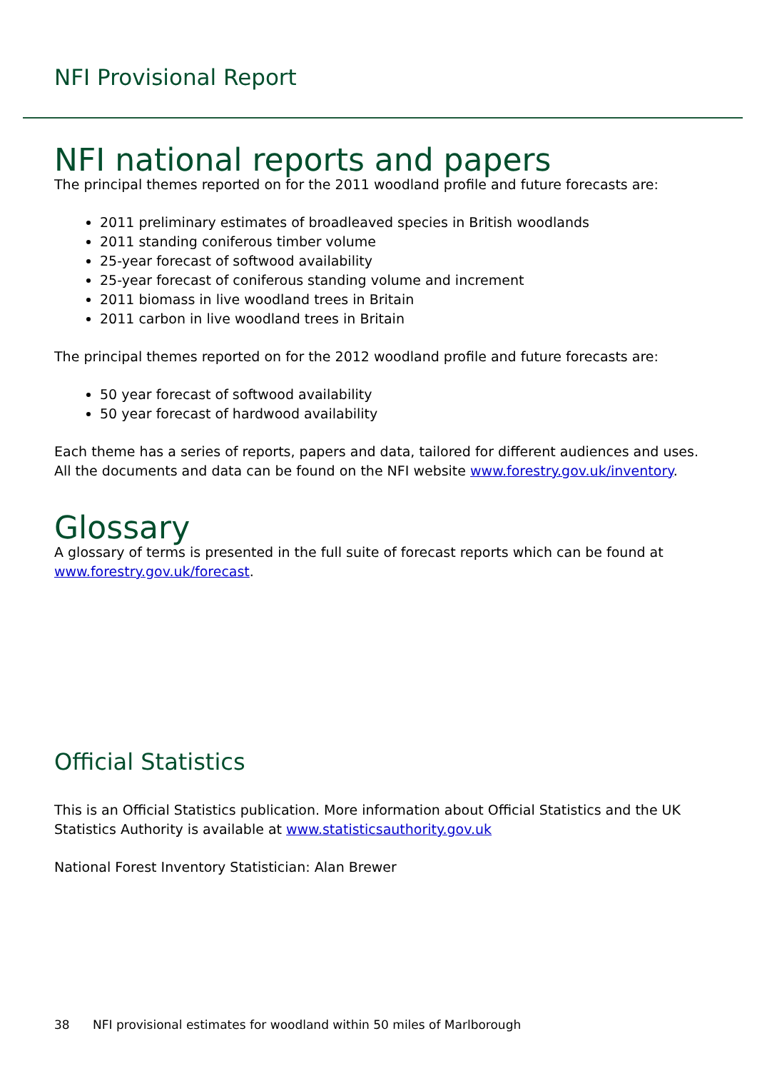NFI Provisional Report
NFI national reports and papers
The principal themes reported on for the 2011 woodland profile and future forecasts are:
2011 preliminary estimates of broadleaved species in British woodlands
2011 standing coniferous timber volume
25-year forecast of softwood availability
25-year forecast of coniferous standing volume and increment
2011 biomass in live woodland trees in Britain
2011 carbon in live woodland trees in Britain
The principal themes reported on for the 2012 woodland profile and future forecasts are:
50 year forecast of softwood availability
50 year forecast of hardwood availability
Each theme has a series of reports, papers and data, tailored for different audiences and uses. All the documents and data can be found on the NFI website www.forestry.gov.uk/inventory.
Glossary
A glossary of terms is presented in the full suite of forecast reports which can be found at www.forestry.gov.uk/forecast.
Official Statistics
This is an Official Statistics publication. More information about Official Statistics and the UK Statistics Authority is available at www.statisticsauthority.gov.uk
National Forest Inventory Statistician: Alan Brewer
38 NFI provisional estimates for woodland within 50 miles of Marlborough